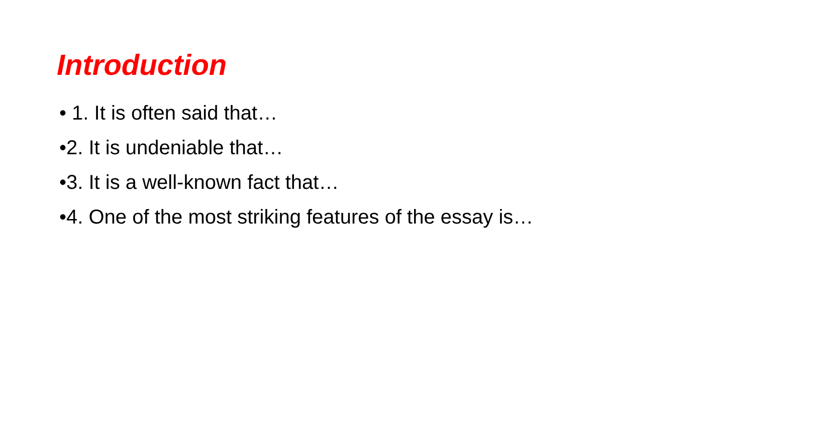Introduction
• 1. It is often said that…
•2. It is undeniable that…
•3. It is a well-known fact that…
•4. One of the most striking features of the essay is…